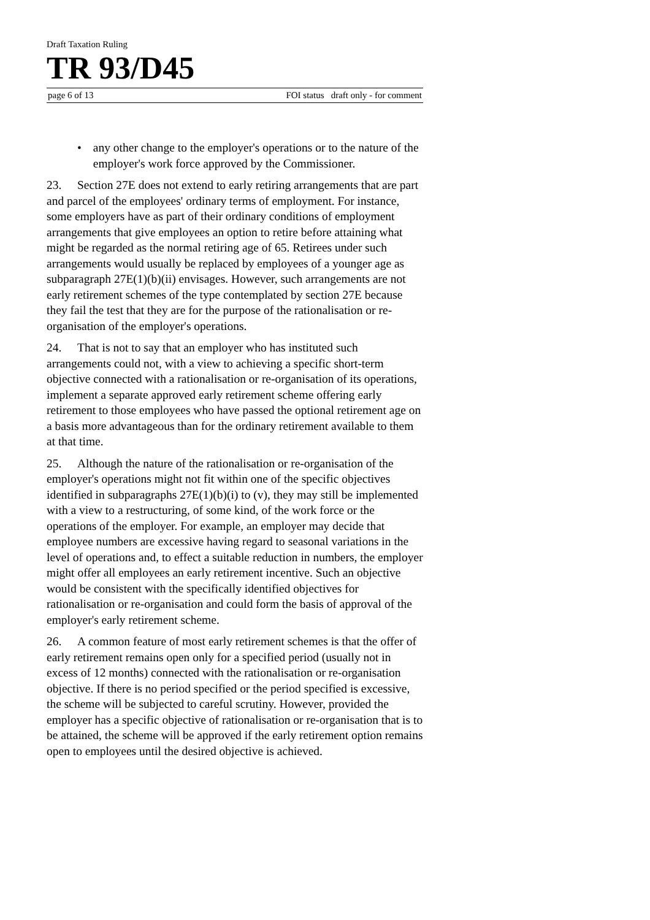Draft Taxation Ruling
TR 93/D45
page 6 of 13 FOI status draft only - for comment
• any other change to the employer's operations or to the nature of the employer's work force approved by the Commissioner.
23. Section 27E does not extend to early retiring arrangements that are part and parcel of the employees' ordinary terms of employment. For instance, some employers have as part of their ordinary conditions of employment arrangements that give employees an option to retire before attaining what might be regarded as the normal retiring age of 65. Retirees under such arrangements would usually be replaced by employees of a younger age as subparagraph 27E(1)(b)(ii) envisages. However, such arrangements are not early retirement schemes of the type contemplated by section 27E because they fail the test that they are for the purpose of the rationalisation or re-organisation of the employer's operations.
24. That is not to say that an employer who has instituted such arrangements could not, with a view to achieving a specific short-term objective connected with a rationalisation or re-organisation of its operations, implement a separate approved early retirement scheme offering early retirement to those employees who have passed the optional retirement age on a basis more advantageous than for the ordinary retirement available to them at that time.
25. Although the nature of the rationalisation or re-organisation of the employer's operations might not fit within one of the specific objectives identified in subparagraphs 27E(1)(b)(i) to (v), they may still be implemented with a view to a restructuring, of some kind, of the work force or the operations of the employer. For example, an employer may decide that employee numbers are excessive having regard to seasonal variations in the level of operations and, to effect a suitable reduction in numbers, the employer might offer all employees an early retirement incentive. Such an objective would be consistent with the specifically identified objectives for rationalisation or re-organisation and could form the basis of approval of the employer's early retirement scheme.
26. A common feature of most early retirement schemes is that the offer of early retirement remains open only for a specified period (usually not in excess of 12 months) connected with the rationalisation or re-organisation objective. If there is no period specified or the period specified is excessive, the scheme will be subjected to careful scrutiny. However, provided the employer has a specific objective of rationalisation or re-organisation that is to be attained, the scheme will be approved if the early retirement option remains open to employees until the desired objective is achieved.